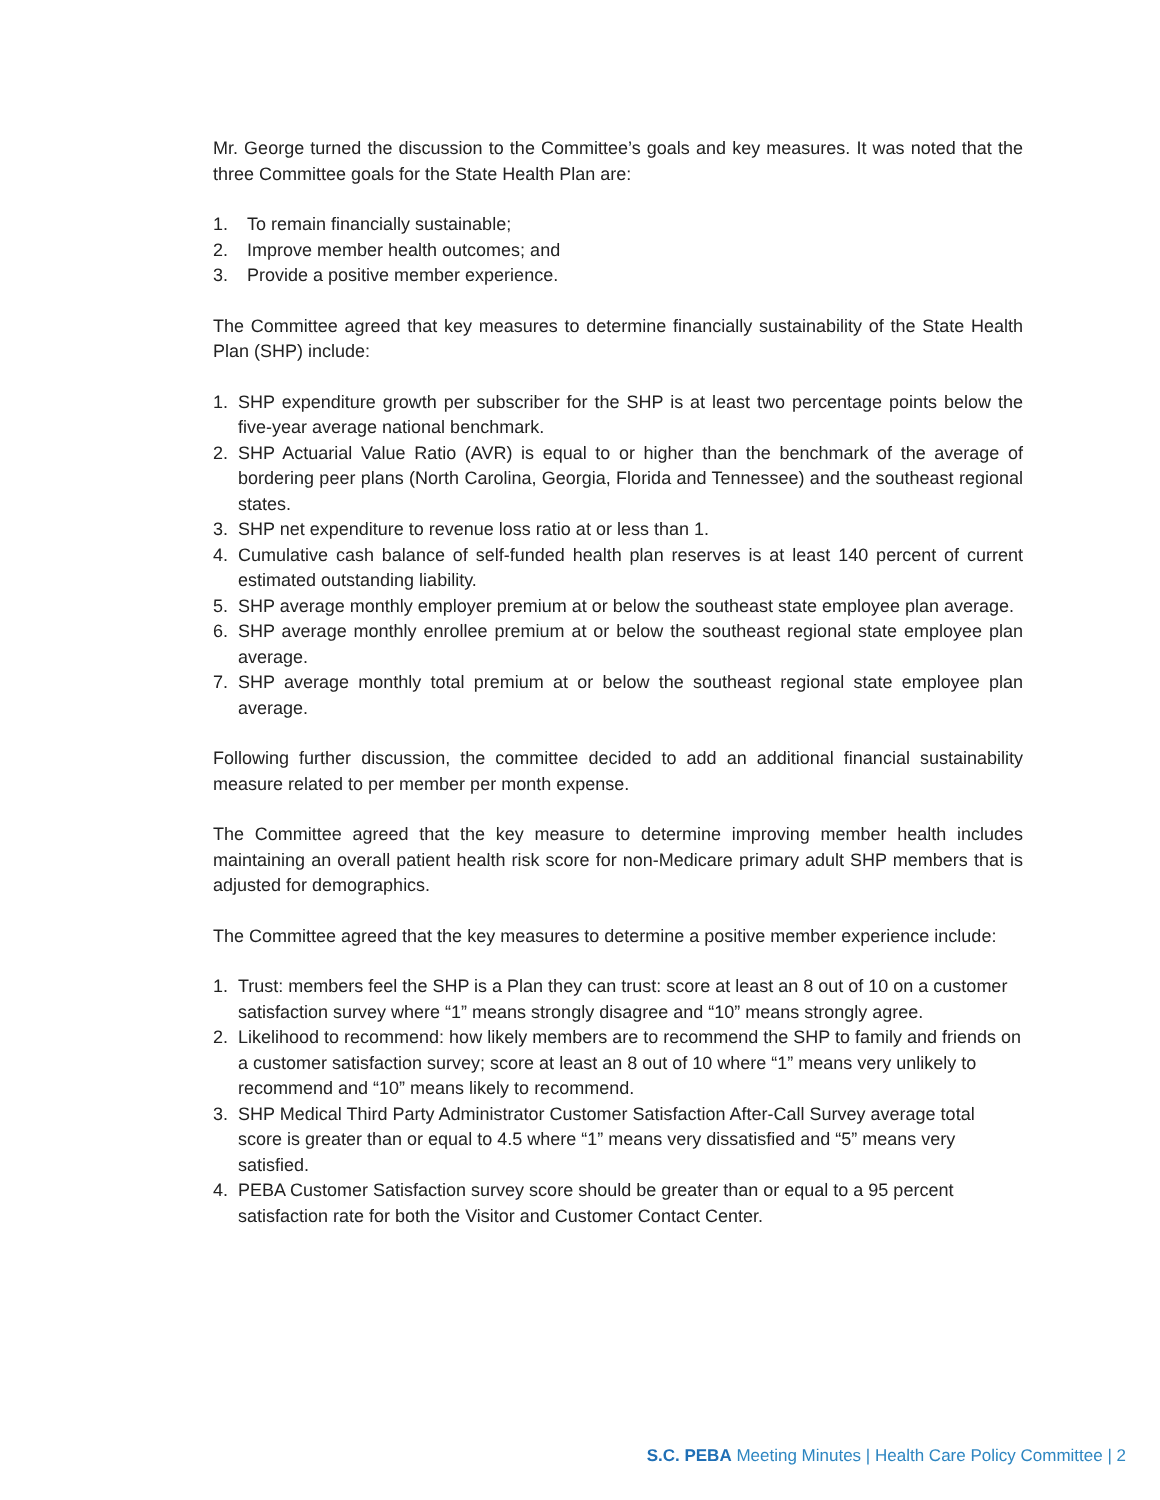Mr. George turned the discussion to the Committee’s goals and key measures. It was noted that the three Committee goals for the State Health Plan are:
1. To remain financially sustainable;
2. Improve member health outcomes; and
3. Provide a positive member experience.
The Committee agreed that key measures to determine financially sustainability of the State Health Plan (SHP) include:
1. SHP expenditure growth per subscriber for the SHP is at least two percentage points below the five-year average national benchmark.
2. SHP Actuarial Value Ratio (AVR) is equal to or higher than the benchmark of the average of bordering peer plans (North Carolina, Georgia, Florida and Tennessee) and the southeast regional states.
3. SHP net expenditure to revenue loss ratio at or less than 1.
4. Cumulative cash balance of self-funded health plan reserves is at least 140 percent of current estimated outstanding liability.
5. SHP average monthly employer premium at or below the southeast state employee plan average.
6. SHP average monthly enrollee premium at or below the southeast regional state employee plan average.
7. SHP average monthly total premium at or below the southeast regional state employee plan average.
Following further discussion, the committee decided to add an additional financial sustainability measure related to per member per month expense.
The Committee agreed that the key measure to determine improving member health includes maintaining an overall patient health risk score for non-Medicare primary adult SHP members that is adjusted for demographics.
The Committee agreed that the key measures to determine a positive member experience include:
1. Trust: members feel the SHP is a Plan they can trust: score at least an 8 out of 10 on a customer satisfaction survey where “1” means strongly disagree and “10” means strongly agree.
2. Likelihood to recommend: how likely members are to recommend the SHP to family and friends on a customer satisfaction survey; score at least an 8 out of 10 where “1” means very unlikely to recommend and “10” means likely to recommend.
3. SHP Medical Third Party Administrator Customer Satisfaction After-Call Survey average total score is greater than or equal to 4.5 where “1” means very dissatisfied and “5” means very satisfied.
4. PEBA Customer Satisfaction survey score should be greater than or equal to a 95 percent satisfaction rate for both the Visitor and Customer Contact Center.
S.C. PEBA Meeting Minutes | Health Care Policy Committee | 2